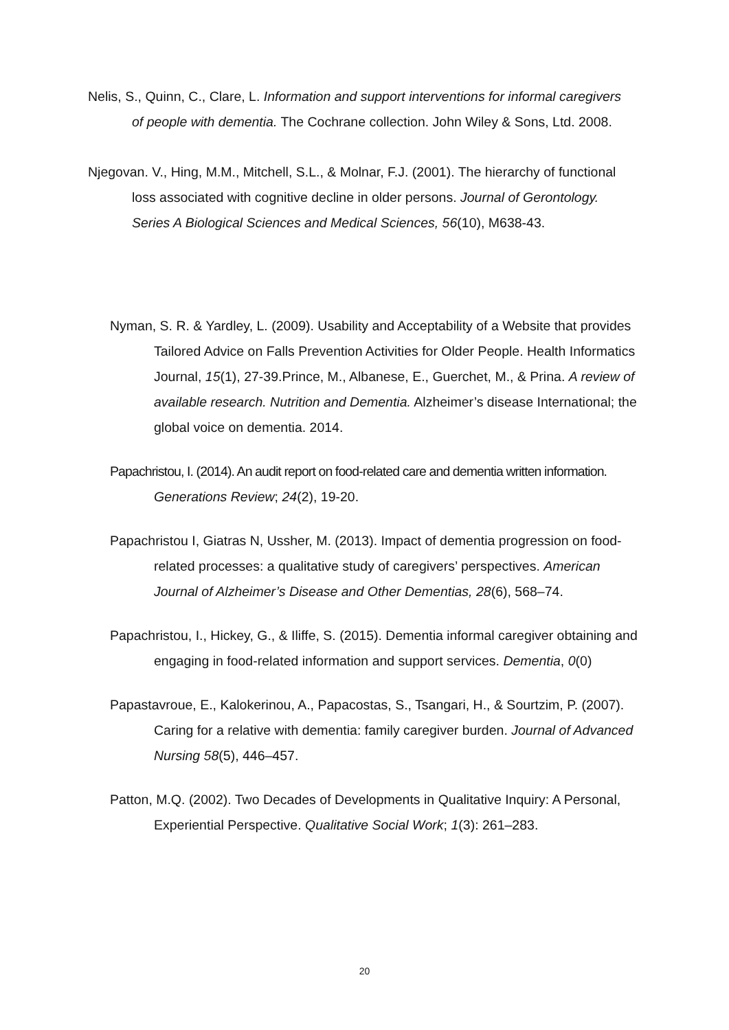Nelis, S., Quinn, C., Clare, L. Information and support interventions for informal caregivers of people with dementia. The Cochrane collection. John Wiley & Sons, Ltd. 2008.
Njegovan. V., Hing, M.M., Mitchell, S.L., & Molnar, F.J. (2001). The hierarchy of functional loss associated with cognitive decline in older persons. Journal of Gerontology. Series A Biological Sciences and Medical Sciences, 56(10), M638-43.
Nyman, S. R. & Yardley, L. (2009). Usability and Acceptability of a Website that provides Tailored Advice on Falls Prevention Activities for Older People. Health Informatics Journal, 15(1), 27-39.Prince, M., Albanese, E., Guerchet, M., & Prina. A review of available research. Nutrition and Dementia. Alzheimer’s disease International; the global voice on dementia. 2014.
Papachristou, I. (2014). An audit report on food-related care and dementia written information. Generations Review; 24(2), 19-20.
Papachristou I, Giatras N, Ussher, M. (2013). Impact of dementia progression on food-related processes: a qualitative study of caregivers’ perspectives. American Journal of Alzheimer’s Disease and Other Dementias, 28(6), 568–74.
Papachristou, I., Hickey, G., & Iliffe, S. (2015). Dementia informal caregiver obtaining and engaging in food-related information and support services. Dementia, 0(0)
Papastavroue, E., Kalokerinou, A., Papacostas, S., Tsangari, H., & Sourtzim, P. (2007). Caring for a relative with dementia: family caregiver burden. Journal of Advanced Nursing 58(5), 446–457.
Patton, M.Q. (2002). Two Decades of Developments in Qualitative Inquiry: A Personal, Experiential Perspective. Qualitative Social Work; 1(3): 261–283.
20